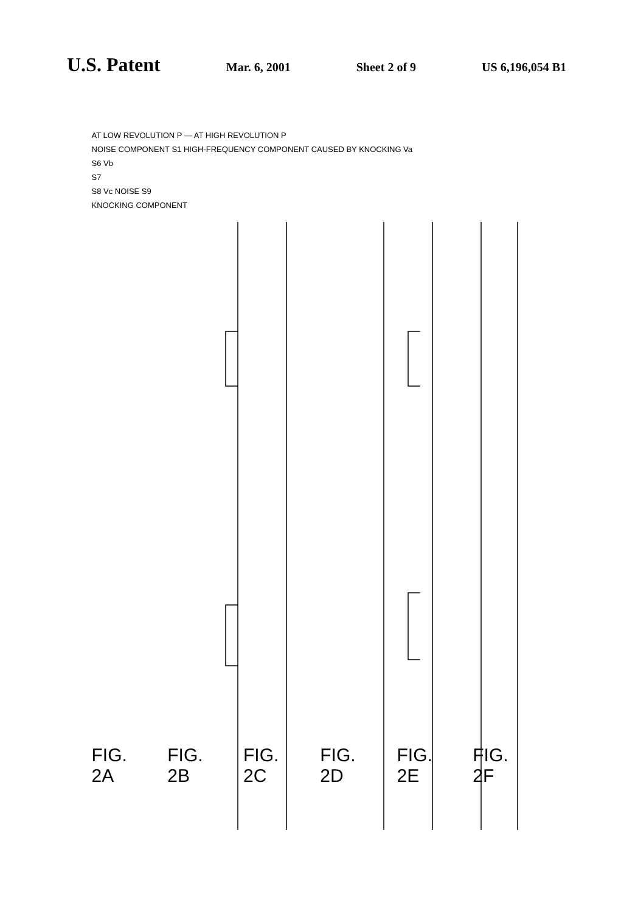U.S. Patent Mar. 6, 2001 Sheet 2 of 9 US 6,196,054 B1
AT LOW REVOLUTION P — AT HIGH REVOLUTION P
NOISE COMPONENT S1 HIGH-FREQUENCY COMPONENT CAUSED BY KNOCKING Va
S6 Vb
S7
S8 Vc NOISE S9
KNOCKING COMPONENT
FIG. 2A FIG. 2B FIG. 2C FIG. 2D FIG. 2E FIG. 2F